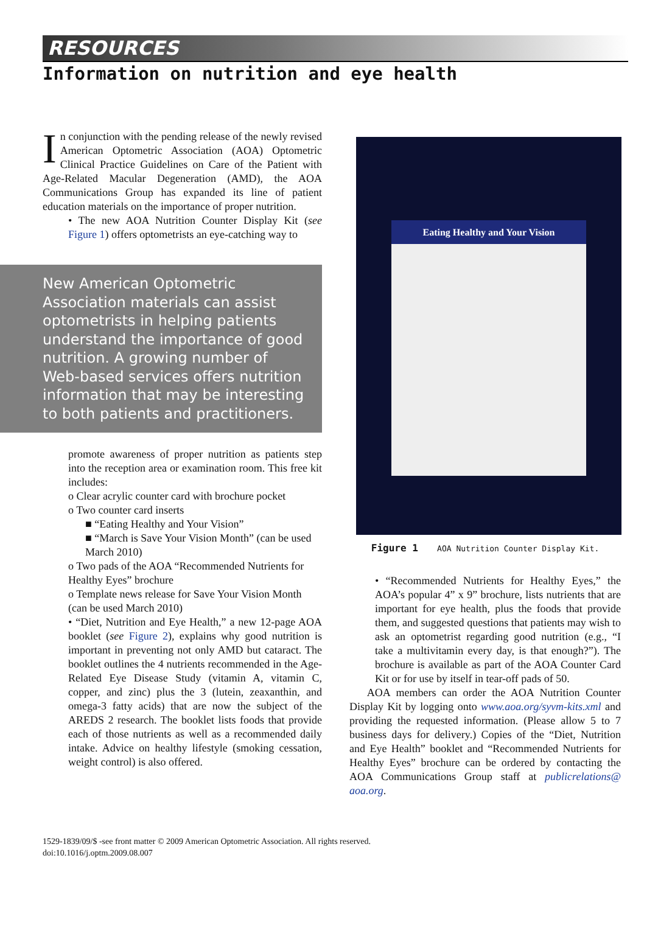RESOURCES
Information on nutrition and eye health
In conjunction with the pending release of the newly revised American Optometric Association (AOA) Optometric Clinical Practice Guidelines on Care of the Patient with Age-Related Macular Degeneration (AMD), the AOA Communications Group has expanded its line of patient education materials on the importance of proper nutrition.
• The new AOA Nutrition Counter Display Kit (see Figure 1) offers optometrists an eye-catching way to
New American Optometric Association materials can assist optometrists in helping patients understand the importance of good nutrition. A growing number of Web-based services offers nutrition information that may be interesting to both patients and practitioners.
promote awareness of proper nutrition as patients step into the reception area or examination room. This free kit includes:
o Clear acrylic counter card with brochure pocket
o Two counter card inserts
■ “Eating Healthy and Your Vision”
■ “March is Save Your Vision Month” (can be used March 2010)
o Two pads of the AOA “Recommended Nutrients for Healthy Eyes” brochure
o Template news release for Save Your Vision Month (can be used March 2010)
• “Diet, Nutrition and Eye Health,” a new 12-page AOA booklet (see Figure 2), explains why good nutrition is important in preventing not only AMD but cataract. The booklet outlines the 4 nutrients recommended in the Age-Related Eye Disease Study (vitamin A, vitamin C, copper, and zinc) plus the 3 (lutein, zeaxanthin, and omega-3 fatty acids) that are now the subject of the AREDS 2 research. The booklet lists foods that provide each of those nutrients as well as a recommended daily intake. Advice on healthy lifestyle (smoking cessation, weight control) is also offered.
Eating Healthy and Your Vision
Figure 1 AOA Nutrition Counter Display Kit.
• “Recommended Nutrients for Healthy Eyes,” the AOA’s popular 4” x 9” brochure, lists nutrients that are important for eye health, plus the foods that provide them, and suggested questions that patients may wish to ask an optometrist regarding good nutrition (e.g., “I take a multivitamin every day, is that enough?”). The brochure is available as part of the AOA Counter Card Kit or for use by itself in tear-off pads of 50.
AOA members can order the AOA Nutrition Counter Display Kit by logging onto www.aoa.org/syvm-kits.xml and providing the requested information. (Please allow 5 to 7 business days for delivery.) Copies of the “Diet, Nutrition and Eye Health” booklet and “Recommended Nutrients for Healthy Eyes” brochure can be ordered by contacting the AOA Communications Group staff at publicrelations@ aoa.org.
1529-1839/09/$ -see front matter © 2009 American Optometric Association. All rights reserved.
doi:10.1016/j.optm.2009.08.007